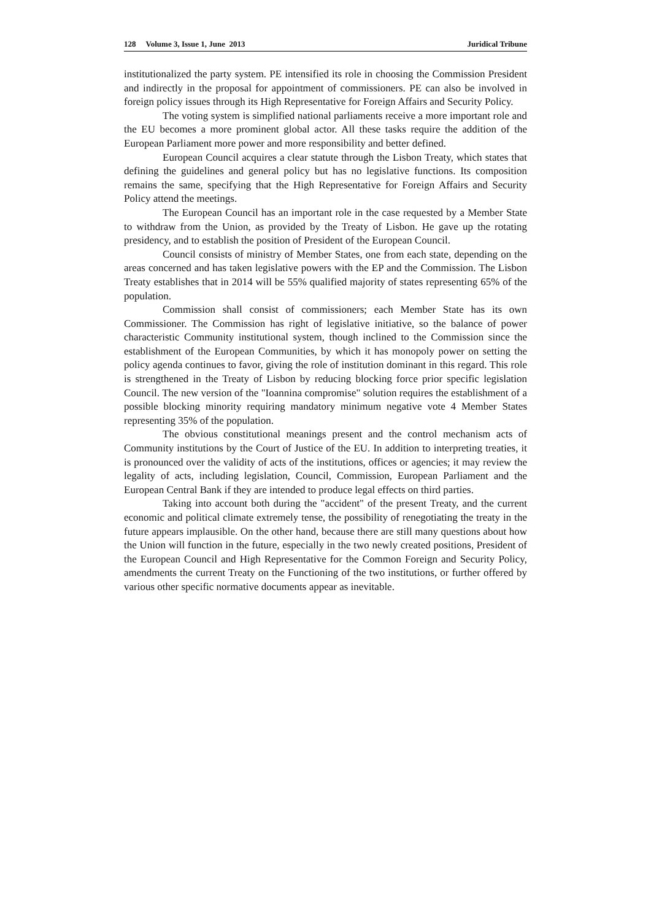128 Volume 3, Issue 1, June 2013 Juridical Tribune
institutionalized the party system. PE intensified its role in choosing the Commission President and indirectly in the proposal for appointment of commissioners. PE can also be involved in foreign policy issues through its High Representative for Foreign Affairs and Security Policy.
The voting system is simplified national parliaments receive a more important role and the EU becomes a more prominent global actor. All these tasks require the addition of the European Parliament more power and more responsibility and better defined.
European Council acquires a clear statute through the Lisbon Treaty, which states that defining the guidelines and general policy but has no legislative functions. Its composition remains the same, specifying that the High Representative for Foreign Affairs and Security Policy attend the meetings.
The European Council has an important role in the case requested by a Member State to withdraw from the Union, as provided by the Treaty of Lisbon. He gave up the rotating presidency, and to establish the position of President of the European Council.
Council consists of ministry of Member States, one from each state, depending on the areas concerned and has taken legislative powers with the EP and the Commission. The Lisbon Treaty establishes that in 2014 will be 55% qualified majority of states representing 65% of the population.
Commission shall consist of commissioners; each Member State has its own Commissioner. The Commission has right of legislative initiative, so the balance of power characteristic Community institutional system, though inclined to the Commission since the establishment of the European Communities, by which it has monopoly power on setting the policy agenda continues to favor, giving the role of institution dominant in this regard. This role is strengthened in the Treaty of Lisbon by reducing blocking force prior specific legislation Council. The new version of the "Ioannina compromise" solution requires the establishment of a possible blocking minority requiring mandatory minimum negative vote 4 Member States representing 35% of the population.
The obvious constitutional meanings present and the control mechanism acts of Community institutions by the Court of Justice of the EU. In addition to interpreting treaties, it is pronounced over the validity of acts of the institutions, offices or agencies; it may review the legality of acts, including legislation, Council, Commission, European Parliament and the European Central Bank if they are intended to produce legal effects on third parties.
Taking into account both during the "accident" of the present Treaty, and the current economic and political climate extremely tense, the possibility of renegotiating the treaty in the future appears implausible. On the other hand, because there are still many questions about how the Union will function in the future, especially in the two newly created positions, President of the European Council and High Representative for the Common Foreign and Security Policy, amendments the current Treaty on the Functioning of the two institutions, or further offered by various other specific normative documents appear as inevitable.